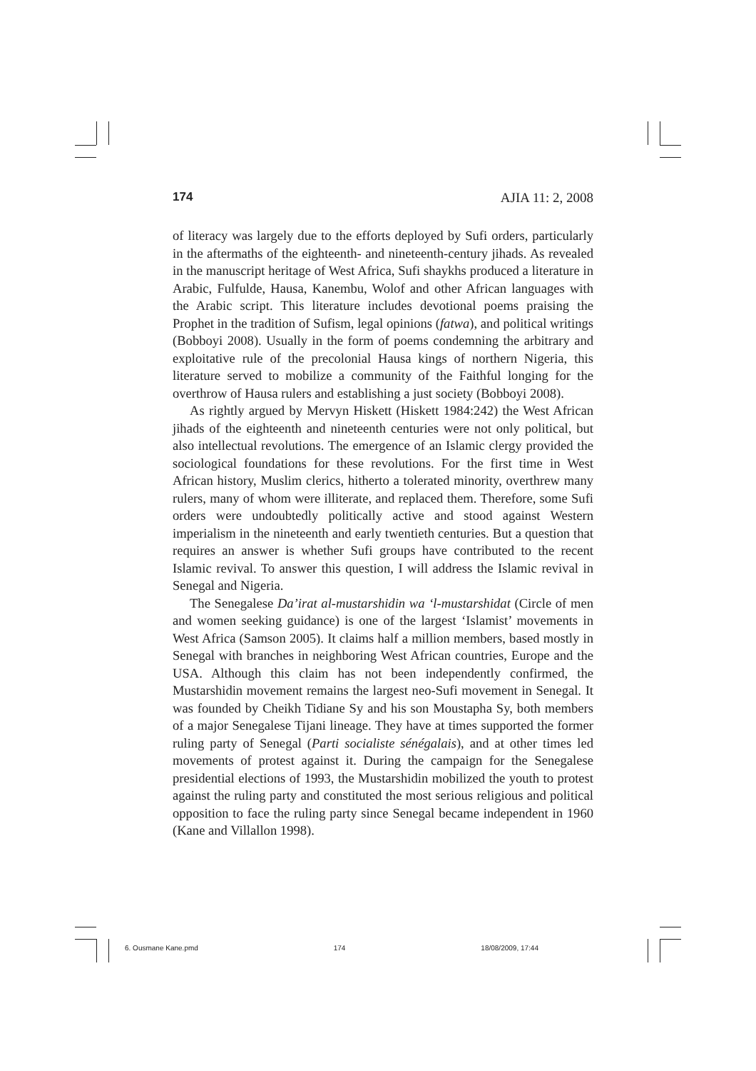174 AJIA 11: 2, 2008
of literacy was largely due to the efforts deployed by Sufi orders, particularly in the aftermaths of the eighteenth- and nineteenth-century jihads. As revealed in the manuscript heritage of West Africa, Sufi shaykhs produced a literature in Arabic, Fulfulde, Hausa, Kanembu, Wolof and other African languages with the Arabic script. This literature includes devotional poems praising the Prophet in the tradition of Sufism, legal opinions (fatwa), and political writings (Bobboyi 2008). Usually in the form of poems condemning the arbitrary and exploitative rule of the precolonial Hausa kings of northern Nigeria, this literature served to mobilize a community of the Faithful longing for the overthrow of Hausa rulers and establishing a just society (Bobboyi 2008).
As rightly argued by Mervyn Hiskett (Hiskett 1984:242) the West African jihads of the eighteenth and nineteenth centuries were not only political, but also intellectual revolutions. The emergence of an Islamic clergy provided the sociological foundations for these revolutions. For the first time in West African history, Muslim clerics, hitherto a tolerated minority, overthrew many rulers, many of whom were illiterate, and replaced them. Therefore, some Sufi orders were undoubtedly politically active and stood against Western imperialism in the nineteenth and early twentieth centuries. But a question that requires an answer is whether Sufi groups have contributed to the recent Islamic revival. To answer this question, I will address the Islamic revival in Senegal and Nigeria.
The Senegalese Da’irat al-mustarshidin wa ‘l-mustarshidat (Circle of men and women seeking guidance) is one of the largest ‘Islamist’ movements in West Africa (Samson 2005). It claims half a million members, based mostly in Senegal with branches in neighboring West African countries, Europe and the USA. Although this claim has not been independently confirmed, the Mustarshidin movement remains the largest neo-Sufi movement in Senegal. It was founded by Cheikh Tidiane Sy and his son Moustapha Sy, both members of a major Senegalese Tijani lineage. They have at times supported the former ruling party of Senegal (Parti socialiste sénégalais), and at other times led movements of protest against it. During the campaign for the Senegalese presidential elections of 1993, the Mustarshidin mobilized the youth to protest against the ruling party and constituted the most serious religious and political opposition to face the ruling party since Senegal became independent in 1960 (Kane and Villallon 1998).
6. Ousmane Kane.pmd 174 18/08/2009, 17:44